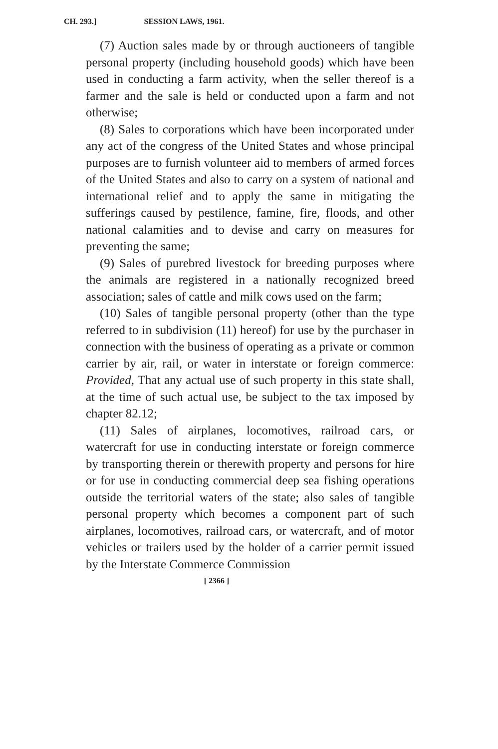CH. 293.]
SESSION LAWS, 1961.
(7) Auction sales made by or through auctioneers of tangible personal property (including household goods) which have been used in conducting a farm activity, when the seller thereof is a farmer and the sale is held or conducted upon a farm and not otherwise;
(8) Sales to corporations which have been incorporated under any act of the congress of the United States and whose principal purposes are to furnish volunteer aid to members of armed forces of the United States and also to carry on a system of national and international relief and to apply the same in mitigating the sufferings caused by pestilence, famine, fire, floods, and other national calamities and to devise and carry on measures for preventing the same;
(9) Sales of purebred livestock for breeding purposes where the animals are registered in a nationally recognized breed association; sales of cattle and milk cows used on the farm;
(10) Sales of tangible personal property (other than the type referred to in subdivision (11) hereof) for use by the purchaser in connection with the business of operating as a private or common carrier by air, rail, or water in interstate or foreign commerce: Provided, That any actual use of such property in this state shall, at the time of such actual use, be subject to the tax imposed by chapter 82.12;
(11) Sales of airplanes, locomotives, railroad cars, or watercraft for use in conducting interstate or foreign commerce by transporting therein or therewith property and persons for hire or for use in conducting commercial deep sea fishing operations outside the territorial waters of the state; also sales of tangible personal property which becomes a component part of such airplanes, locomotives, railroad cars, or watercraft, and of motor vehicles or trailers used by the holder of a carrier permit issued by the Interstate Commerce Commission
[ 2366 ]